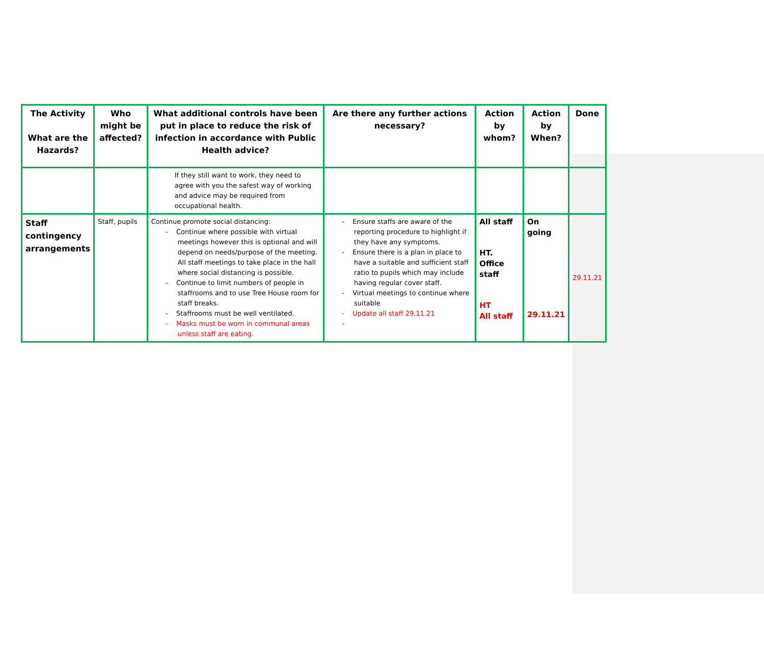| The Activity What are the Hazards? | Who might be affected? | What additional controls have been put in place to reduce the risk of infection in accordance with Public Health advice? | Are there any further actions necessary? | Action by whom? | Action by When? | Done |
| --- | --- | --- | --- | --- | --- | --- |
| | | If they still want to work, they need to agree with you the safest way of working and advice may be required from occupational health. | | | | |
| Staff contingency arrangements | Staff, pupils | Continue promote social distancing: - Continue where possible with virtual meetings however this is optional and will depend on needs/purpose of the meeting. All staff meetings to take place in the hall where social distancing is possible. - Continue to limit numbers of people in staffrooms and to use Tree House room for staff breaks. - Staffrooms must be well ventilated. - Masks must be worn in communal areas unless staff are eating. | - Ensure staffs are aware of the reporting procedure to highlight if they have any symptoms. - Ensure there is a plan in place to have a suitable and sufficient staff ratio to pupils which may include having regular cover staff. - Virtual meetings to continue where suitable - Update all staff 29.11.21 - | All staff HT. Office staff HT All staff | On going 29.11.21 | 29.11.21 |